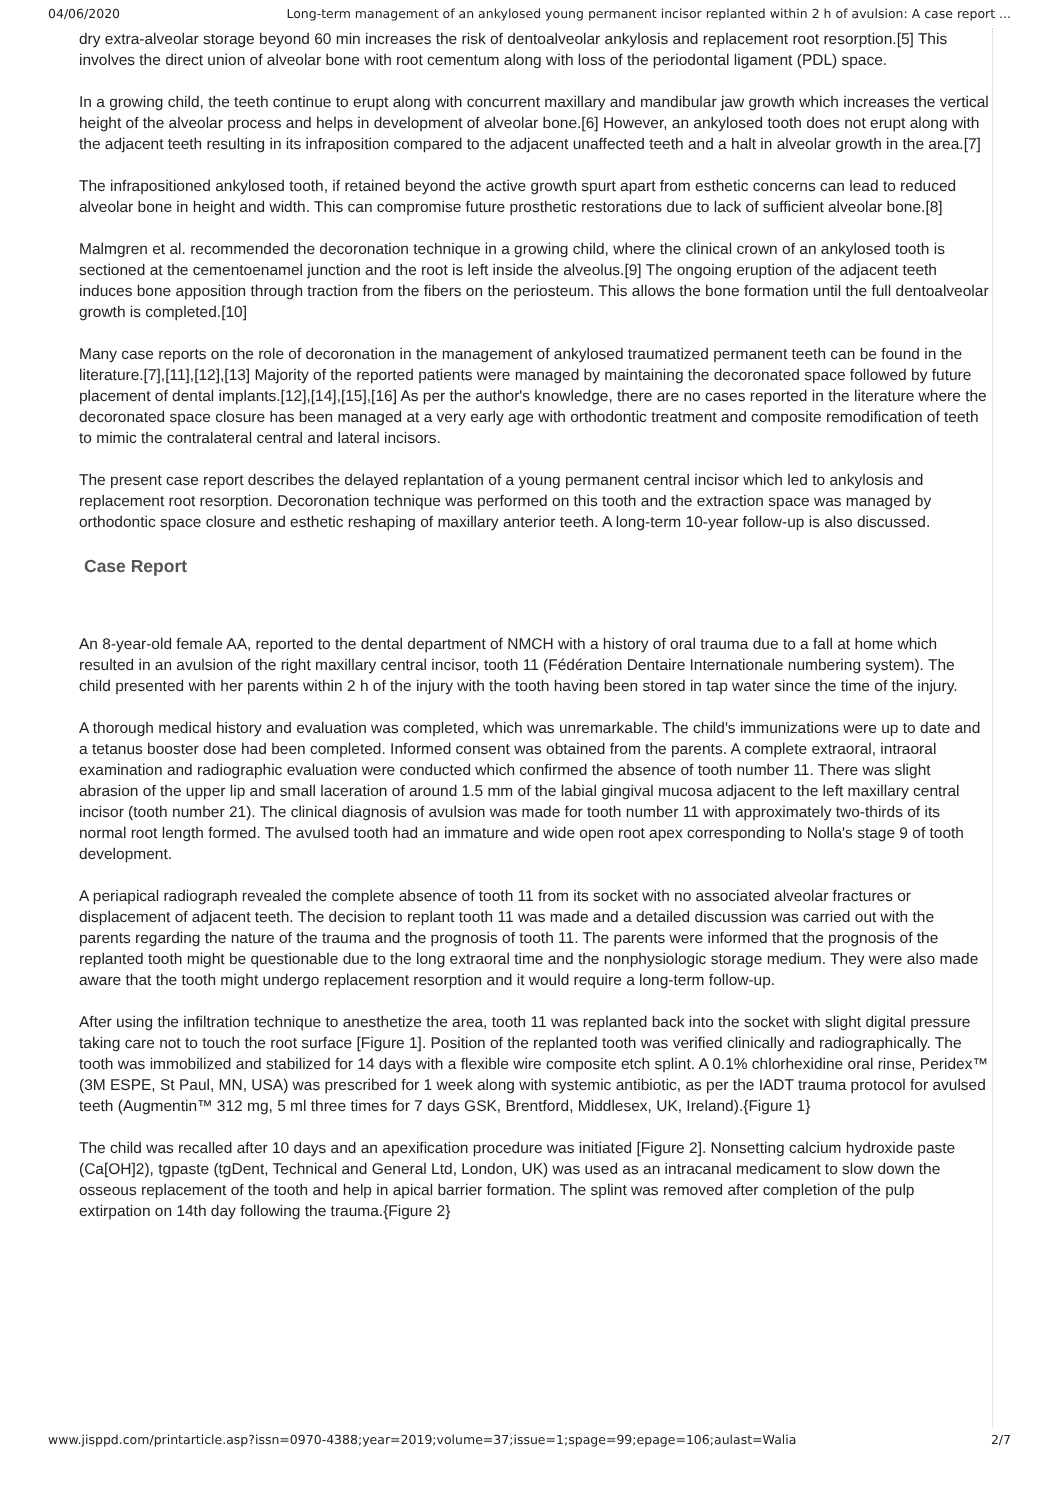04/06/2020 Long-term management of an ankylosed young permanent incisor replanted within 2 h of avulsion: A case report ...
dry extra-alveolar storage beyond 60 min increases the risk of dentoalveolar ankylosis and replacement root resorption.[5] This involves the direct union of alveolar bone with root cementum along with loss of the periodontal ligament (PDL) space.
In a growing child, the teeth continue to erupt along with concurrent maxillary and mandibular jaw growth which increases the vertical height of the alveolar process and helps in development of alveolar bone.[6] However, an ankylosed tooth does not erupt along with the adjacent teeth resulting in its infraposition compared to the adjacent unaffected teeth and a halt in alveolar growth in the area.[7]
The infrapositioned ankylosed tooth, if retained beyond the active growth spurt apart from esthetic concerns can lead to reduced alveolar bone in height and width. This can compromise future prosthetic restorations due to lack of sufficient alveolar bone.[8]
Malmgren et al. recommended the decoronation technique in a growing child, where the clinical crown of an ankylosed tooth is sectioned at the cementoenamel junction and the root is left inside the alveolus.[9] The ongoing eruption of the adjacent teeth induces bone apposition through traction from the fibers on the periosteum. This allows the bone formation until the full dentoalveolar growth is completed.[10]
Many case reports on the role of decoronation in the management of ankylosed traumatized permanent teeth can be found in the literature.[7],[11],[12],[13] Majority of the reported patients were managed by maintaining the decoronated space followed by future placement of dental implants.[12],[14],[15],[16] As per the author's knowledge, there are no cases reported in the literature where the decoronated space closure has been managed at a very early age with orthodontic treatment and composite remodification of teeth to mimic the contralateral central and lateral incisors.
The present case report describes the delayed replantation of a young permanent central incisor which led to ankylosis and replacement root resorption. Decoronation technique was performed on this tooth and the extraction space was managed by orthodontic space closure and esthetic reshaping of maxillary anterior teeth. A long-term 10-year follow-up is also discussed.
Case Report
An 8-year-old female AA, reported to the dental department of NMCH with a history of oral trauma due to a fall at home which resulted in an avulsion of the right maxillary central incisor, tooth 11 (Fédération Dentaire Internationale numbering system). The child presented with her parents within 2 h of the injury with the tooth having been stored in tap water since the time of the injury.
A thorough medical history and evaluation was completed, which was unremarkable. The child's immunizations were up to date and a tetanus booster dose had been completed. Informed consent was obtained from the parents. A complete extraoral, intraoral examination and radiographic evaluation were conducted which confirmed the absence of tooth number 11. There was slight abrasion of the upper lip and small laceration of around 1.5 mm of the labial gingival mucosa adjacent to the left maxillary central incisor (tooth number 21). The clinical diagnosis of avulsion was made for tooth number 11 with approximately two-thirds of its normal root length formed. The avulsed tooth had an immature and wide open root apex corresponding to Nolla's stage 9 of tooth development.
A periapical radiograph revealed the complete absence of tooth 11 from its socket with no associated alveolar fractures or displacement of adjacent teeth. The decision to replant tooth 11 was made and a detailed discussion was carried out with the parents regarding the nature of the trauma and the prognosis of tooth 11. The parents were informed that the prognosis of the replanted tooth might be questionable due to the long extraoral time and the nonphysiologic storage medium. They were also made aware that the tooth might undergo replacement resorption and it would require a long-term follow-up.
After using the infiltration technique to anesthetize the area, tooth 11 was replanted back into the socket with slight digital pressure taking care not to touch the root surface [Figure 1]. Position of the replanted tooth was verified clinically and radiographically. The tooth was immobilized and stabilized for 14 days with a flexible wire composite etch splint. A 0.1% chlorhexidine oral rinse, Peridex™ (3M ESPE, St Paul, MN, USA) was prescribed for 1 week along with systemic antibiotic, as per the IADT trauma protocol for avulsed teeth (Augmentin™ 312 mg, 5 ml three times for 7 days GSK, Brentford, Middlesex, UK, Ireland).{Figure 1}
The child was recalled after 10 days and an apexification procedure was initiated [Figure 2]. Nonsetting calcium hydroxide paste (Ca[OH]2), tgpaste (tgDent, Technical and General Ltd, London, UK) was used as an intracanal medicament to slow down the osseous replacement of the tooth and help in apical barrier formation. The splint was removed after completion of the pulp extirpation on 14th day following the trauma.{Figure 2}
www.jisppd.com/printarticle.asp?issn=0970-4388;year=2019;volume=37;issue=1;spage=99;epage=106;aulast=Walia 2/7